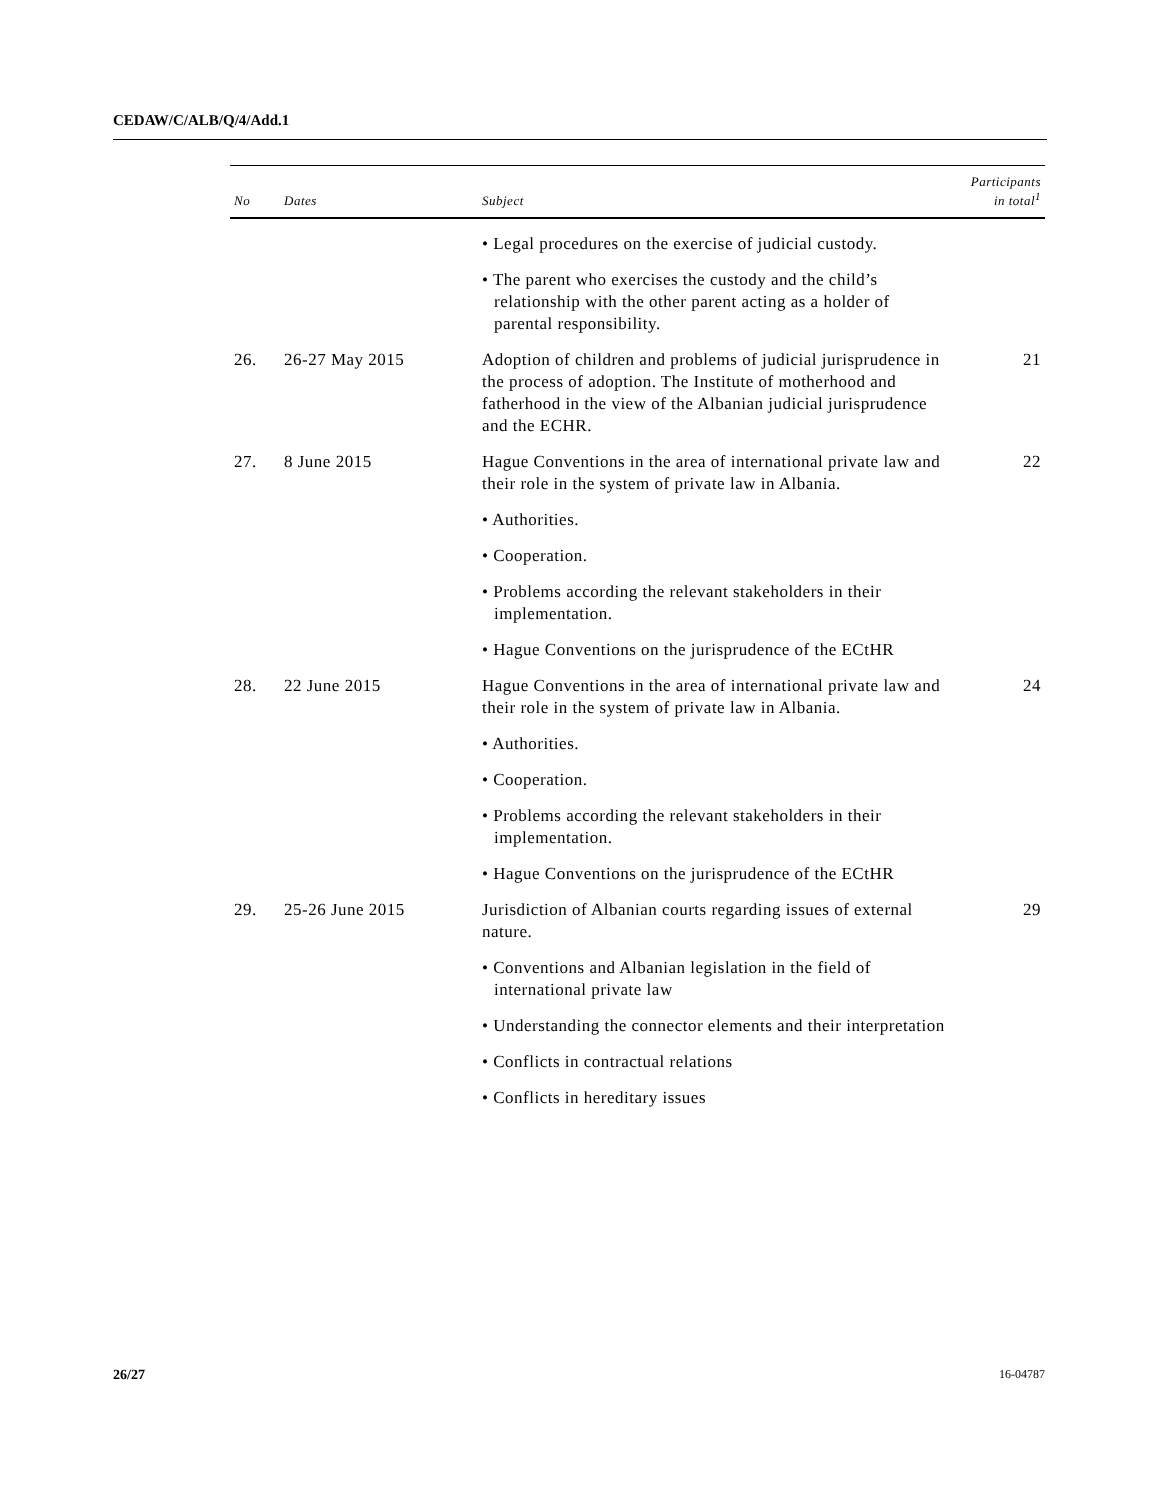CEDAW/C/ALB/Q/4/Add.1
| No | Dates | Subject | Participants in total<sup>1</sup> |
| --- | --- | --- | --- |
| | | • Legal procedures on the exercise of judicial custody. | |
| | | • The parent who exercises the custody and the child’s relationship with the other parent acting as a holder of parental responsibility. | |
| 26. | 26-27 May 2015 | Adoption of children and problems of judicial jurisprudence in the process of adoption. The Institute of motherhood and fatherhood in the view of the Albanian judicial jurisprudence and the ECHR. | 21 |
| 27. | 8 June 2015 | Hague Conventions in the area of international private law and their role in the system of private law in Albania. | 22 |
| | | • Authorities. | |
| | | • Cooperation. | |
| | | • Problems according the relevant stakeholders in their implementation. | |
| | | • Hague Conventions on the jurisprudence of the ECtHR | |
| 28. | 22 June 2015 | Hague Conventions in the area of international private law and their role in the system of private law in Albania. | 24 |
| | | • Authorities. | |
| | | • Cooperation. | |
| | | • Problems according the relevant stakeholders in their implementation. | |
| | | • Hague Conventions on the jurisprudence of the ECtHR | |
| 29. | 25-26 June 2015 | Jurisdiction of Albanian courts regarding issues of external nature. | 29 |
| | | • Conventions and Albanian legislation in the field of international private law | |
| | | • Understanding the connector elements and their interpretation | |
| | | • Conflicts in contractual relations | |
| | | • Conflicts in hereditary issues | |
26/27 16-04787